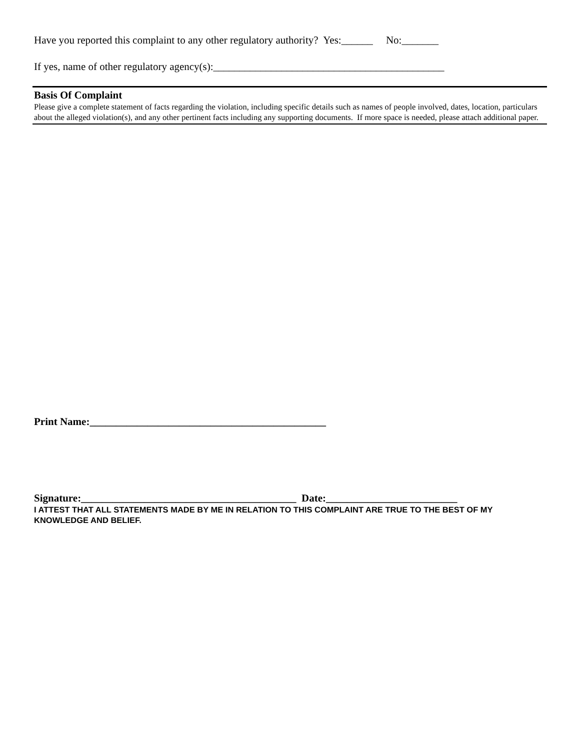Have you reported this complaint to any other regulatory authority? Yes:______ No:_______
If yes, name of other regulatory agency(s):____________________________________________
Basis Of Complaint
Please give a complete statement of facts regarding the violation, including specific details such as names of people involved, dates, location, particulars about the alleged violation(s), and any other pertinent facts including any supporting documents. If more space is needed, please attach additional paper.
Print Name:_____________________________________________
Signature:_________________________________________ Date:_________________________
I ATTEST THAT ALL STATEMENTS MADE BY ME IN RELATION TO THIS COMPLAINT ARE TRUE TO THE BEST OF MY KNOWLEDGE AND BELIEF.